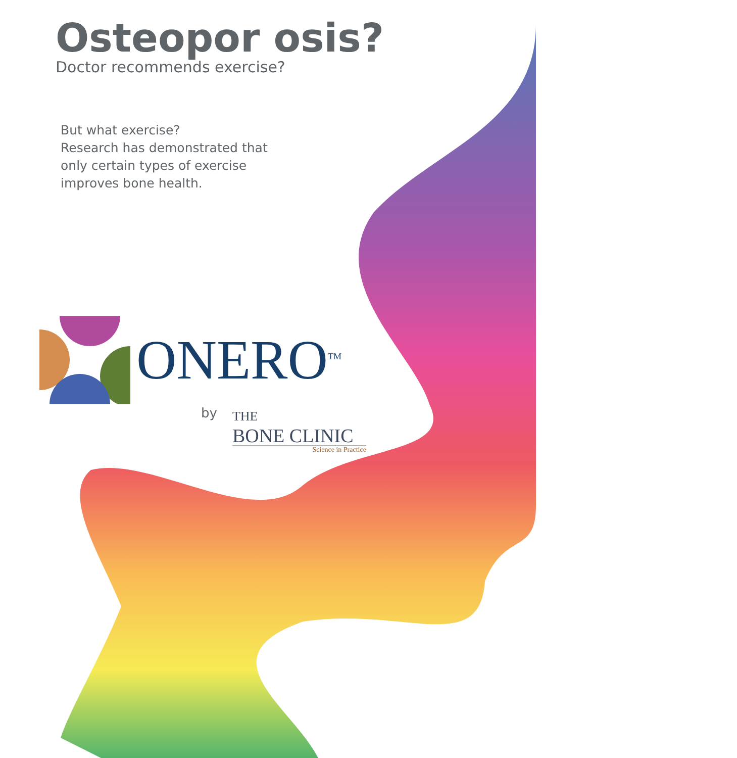Osteopor osis?
Doctor recommends exercise?
But what exercise?
Research has demonstrated that only certain types of exercise improves bone health.
ONERO<sup>TM</sup>
by
THE
BONE CLINIC
Science in Practice